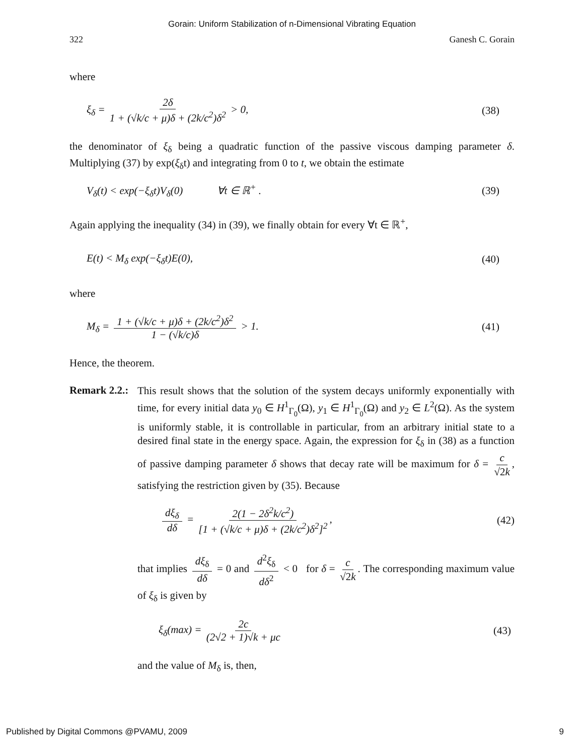Gorain: Uniform Stabilization of n-Dimensional Vibrating Equation
322 Ganesh C. Gorain
where
ξ<sub>δ</sub> = 2δ 1 + (√k/c + μ)δ + (2k/c<sup>2</sup>)δ<sup>2</sup> > 0, (38)
the denominator of ξ<sub>δ</sub> being a quadratic function of the passive viscous damping parameter δ. Multiplying (37) by exp(ξ<sub>δ</sub>t) and integrating from 0 to t, we obtain the estimate
V<sub>δ</sub>(t) < exp(−ξ<sub>δ</sub>t)V<sub>δ</sub>(0) ∀t ∈ ℝ<sup>+</sup> . (39)
Again applying the inequality (34) in (39), we finally obtain for every ∀t ∈ ℝ<sup>+</sup>,
E(t) < M<sub>δ</sub> exp(−ξ<sub>δ</sub>t)E(0), (40)
where
M<sub>δ</sub> = 1 + (√k/c + μ)δ + (2k/c<sup>2</sup>)δ<sup>2</sup> 1 − (√k/c)δ > 1. (41)
Hence, the theorem.
Remark 2.2.:
This result shows that the solution of the system decays uniformly exponentially with time, for every initial data y<sub>0</sub> ∈ H<sup>1</sup><sub>Γ<sub>0</sub></sub>(Ω), y<sub>1</sub> ∈ H<sup>1</sup><sub>Γ<sub>0</sub></sub>(Ω) and y<sub>2</sub> ∈ L<sup>2</sup>(Ω). As the system is uniformly stable, it is controllable in particular, from an arbitrary initial state to a desired final state in the energy space. Again, the expression for ξ<sub>δ</sub> in (38) as a function of passive damping parameter δ shows that decay rate will be maximum for δ = c √2k, satisfying the restriction given by (35). Because
dξ<sub>δ</sub> dδ = 2(1 − 2δ<sup>2</sup>k/c<sup>2</sup>) [1 + (√k/c + μ)δ + (2k/c<sup>2</sup>)δ<sup>2</sup>]<sup>2</sup>, (42)
that implies dξ<sub>δ</sub> dδ = 0 and d<sup>2</sup>ξ<sub>δ</sub> dδ<sup>2</sup> < 0 for δ = c √2k. The corresponding maximum value of ξ<sub>δ</sub> is given by
ξ<sub>δ</sub>(max) = 2c (2√2 + 1)√k + μc (43)
and the value of M<sub>δ</sub> is, then,
Published by Digital Commons @PVAMU, 2009 9